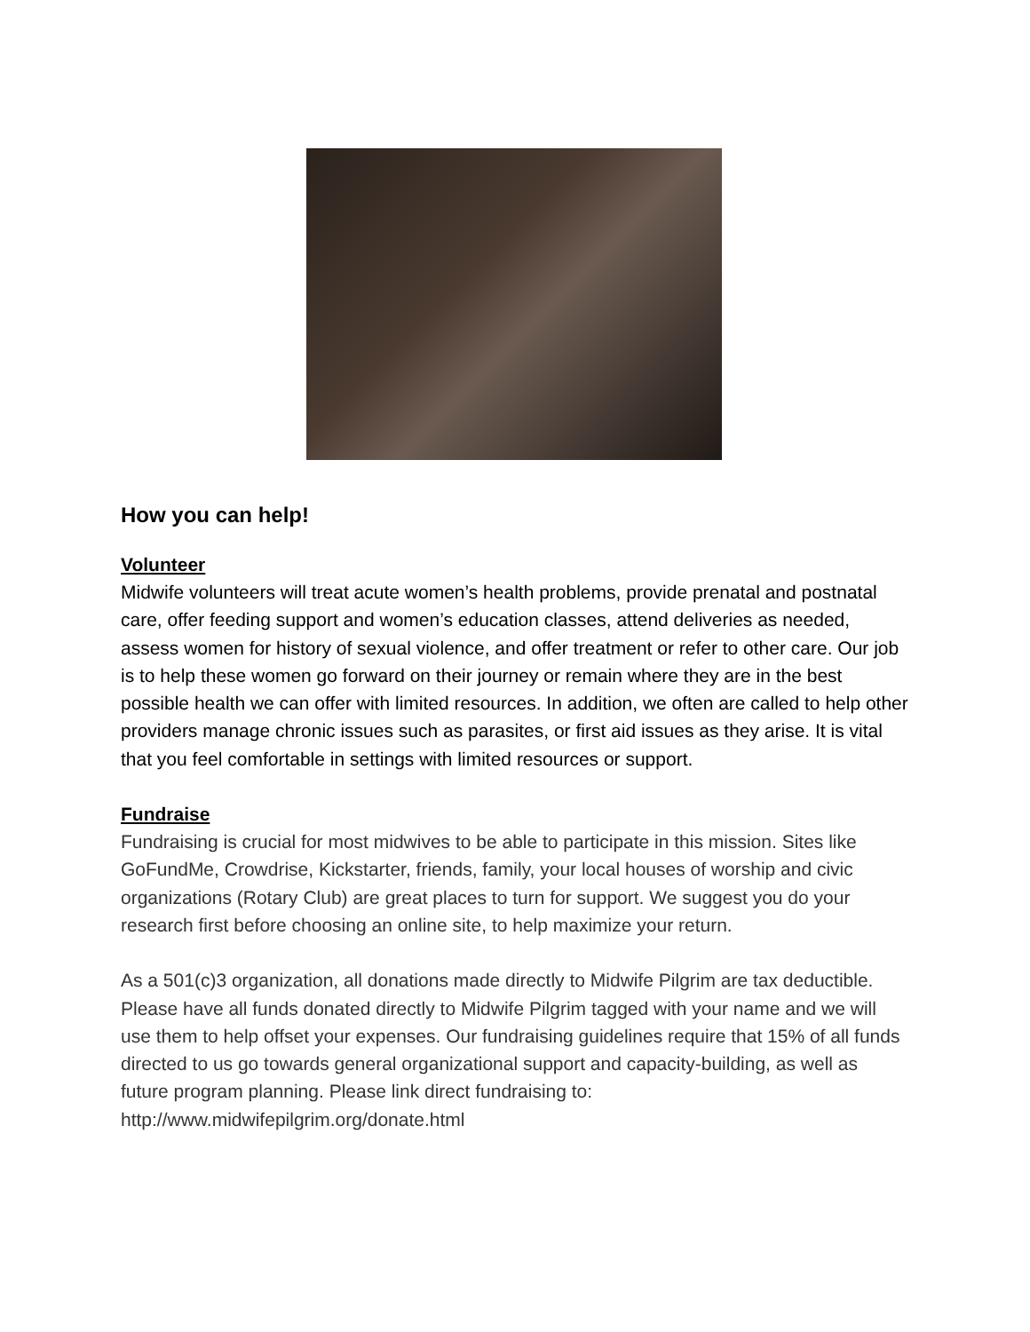How you can help!
Volunteer
Midwife volunteers will treat acute women’s health problems, provide prenatal and postnatal care, offer feeding support and women’s education classes, attend deliveries as needed, assess women for history of sexual violence, and offer treatment or refer to other care. Our job is to help these women go forward on their journey or remain where they are in the best possible health we can offer with limited resources. In addition, we often are called to help other providers manage chronic issues such as parasites, or first aid issues as they arise. It is vital that you feel comfortable in settings with limited resources or support.
Fundraise
Fundraising is crucial for most midwives to be able to participate in this mission. Sites like GoFundMe, Crowdrise, Kickstarter, friends, family, your local houses of worship and civic organizations (Rotary Club) are great places to turn for support. We suggest you do your research first before choosing an online site, to help maximize your return.
As a 501(c)3 organization, all donations made directly to Midwife Pilgrim are tax deductible. Please have all funds donated directly to Midwife Pilgrim tagged with your name and we will use them to help offset your expenses. Our fundraising guidelines require that 15% of all funds directed to us go towards general organizational support and capacity-building, as well as future program planning. Please link direct fundraising to: http://www.midwifepilgrim.org/donate.html